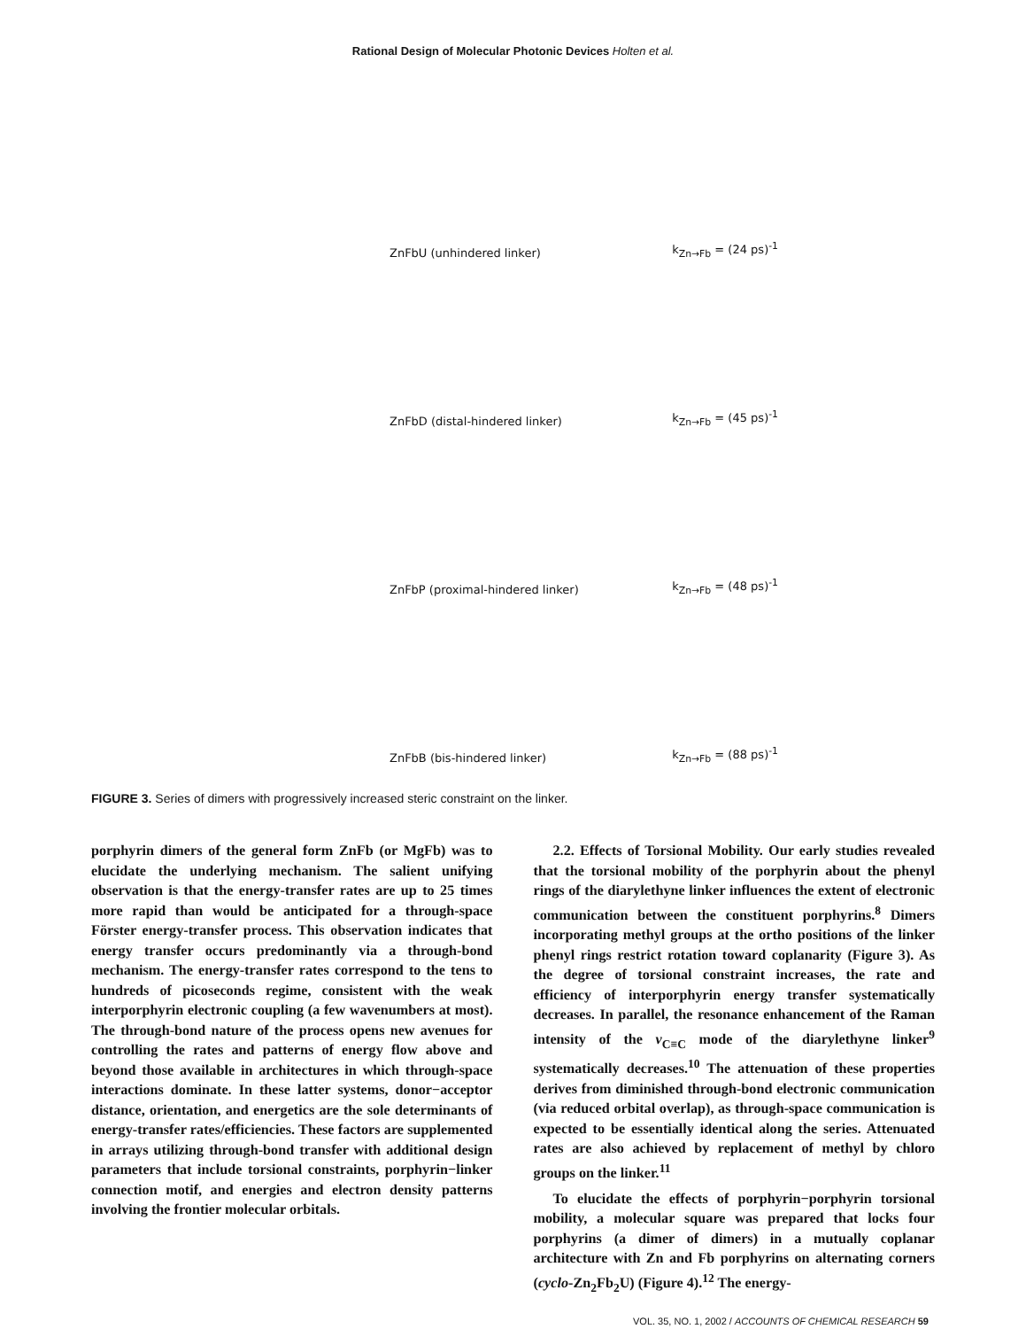Rational Design of Molecular Photonic Devices Holten et al.
ZnFbU (unhindered linker) k<sub>Zn→Fb</sub> = (24 ps)<sup>-1</sup>
ZnFbD (distal-hindered linker) k<sub>Zn→Fb</sub> = (45 ps)<sup>-1</sup>
ZnFbP (proximal-hindered linker) k<sub>Zn→Fb</sub> = (48 ps)<sup>-1</sup>
ZnFbB (bis-hindered linker) k<sub>Zn→Fb</sub> = (88 ps)<sup>-1</sup>
FIGURE 3. Series of dimers with progressively increased steric constraint on the linker.
porphyrin dimers of the general form ZnFb (or MgFb) was to elucidate the underlying mechanism. The salient unifying observation is that the energy-transfer rates are up to 25 times more rapid than would be anticipated for a through-space Förster energy-transfer process. This observation indicates that energy transfer occurs predominantly via a through-bond mechanism. The energy-transfer rates correspond to the tens to hundreds of picoseconds regime, consistent with the weak interporphyrin electronic coupling (a few wavenumbers at most). The through-bond nature of the process opens new avenues for controlling the rates and patterns of energy flow above and beyond those available in architectures in which through-space interactions dominate. In these latter systems, donor−acceptor distance, orientation, and energetics are the sole determinants of energy-transfer rates/efficiencies. These factors are supplemented in arrays utilizing through-bond transfer with additional design parameters that include torsional constraints, porphyrin−linker connection motif, and energies and electron density patterns involving the frontier molecular orbitals.
2.2. Effects of Torsional Mobility. Our early studies revealed that the torsional mobility of the porphyrin about the phenyl rings of the diarylethyne linker influences the extent of electronic communication between the constituent porphyrins.<sup>8</sup> Dimers incorporating methyl groups at the ortho positions of the linker phenyl rings restrict rotation toward coplanarity (Figure 3). As the degree of torsional constraint increases, the rate and efficiency of interporphyrin energy transfer systematically decreases. In parallel, the resonance enhancement of the Raman intensity of the ν<sub>C≡C</sub> mode of the diarylethyne linker<sup>9</sup> systematically decreases.<sup>10</sup> The attenuation of these properties derives from diminished through-bond electronic communication (via reduced orbital overlap), as through-space communication is expected to be essentially identical along the series. Attenuated rates are also achieved by replacement of methyl by chloro groups on the linker.<sup>11</sup>
To elucidate the effects of porphyrin−porphyrin torsional mobility, a molecular square was prepared that locks four porphyrins (a dimer of dimers) in a mutually coplanar architecture with Zn and Fb porphyrins on alternating corners (cyclo-Zn<sub>2</sub>Fb<sub>2</sub>U) (Figure 4).<sup>12</sup> The energy-
VOL. 35, NO. 1, 2002 / ACCOUNTS OF CHEMICAL RESEARCH 59